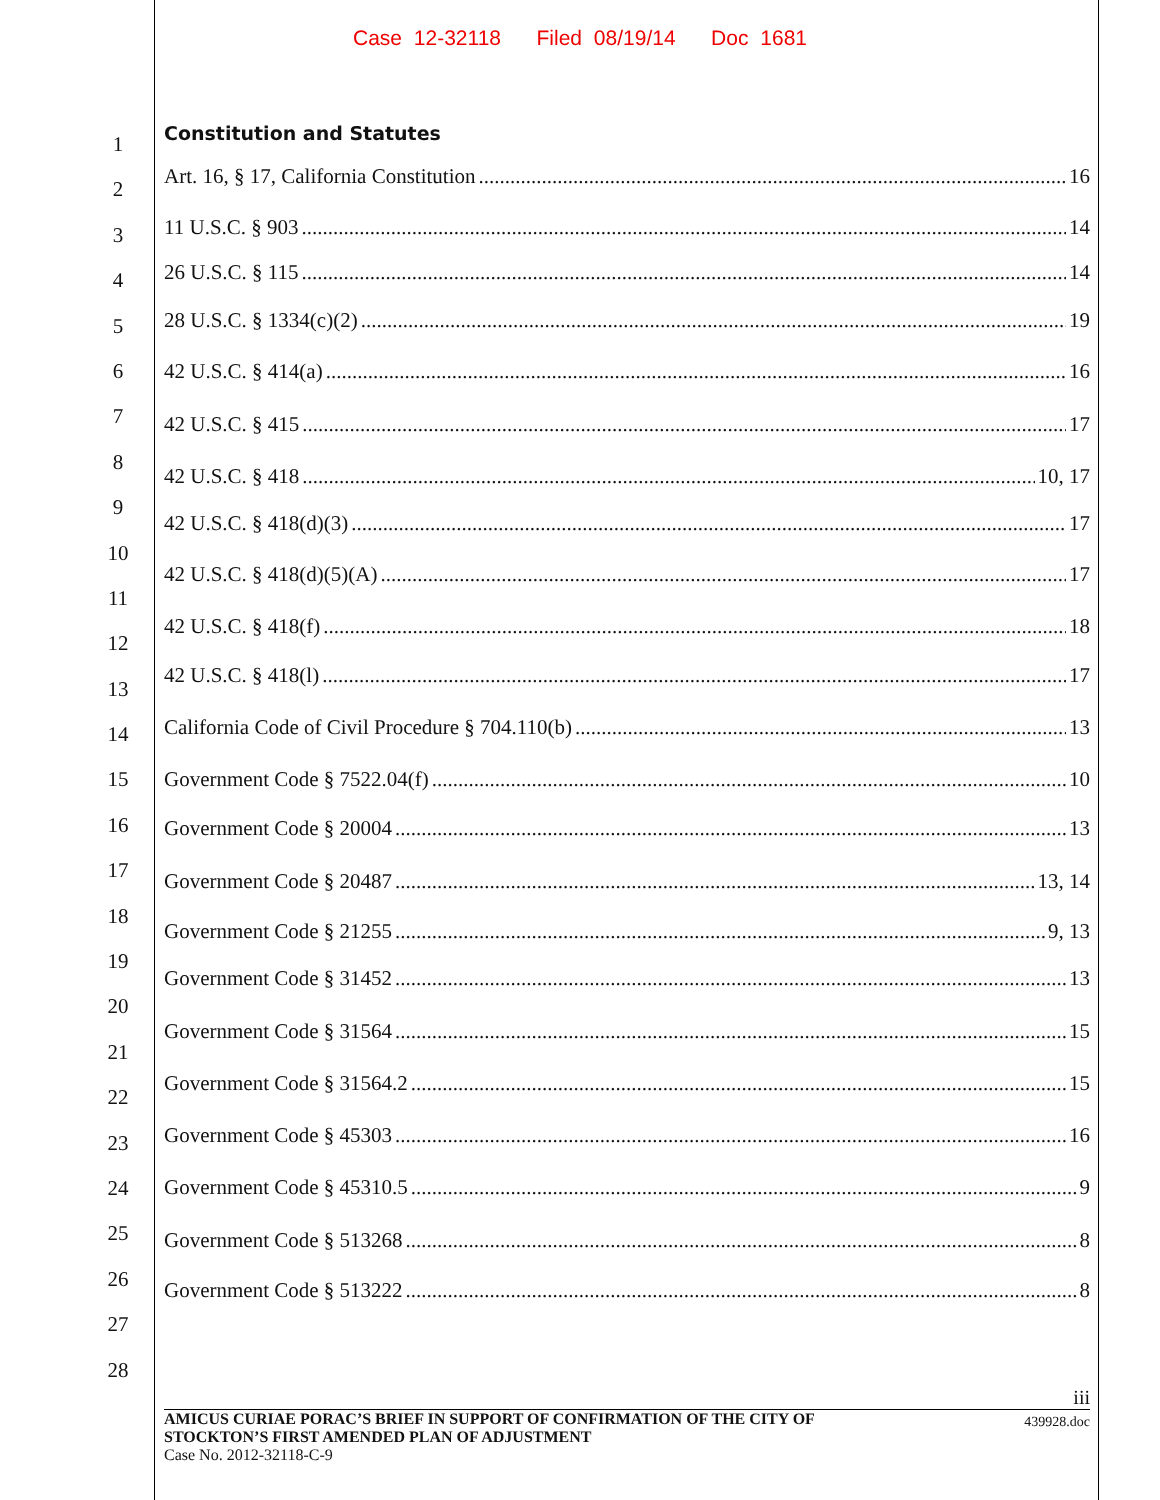Case 12-32118 Filed 08/19/14 Doc 1681
1
2
3
4
5
6
7
8
9
10
11
12
13
14
15
16
17
18
19
20
21
22
23
24
25
26
27
28
Constitution and Statutes
Art. 16, § 17, California Constitution 16
11 U.S.C. § 903 14
26 U.S.C. § 115 14
28 U.S.C. § 1334(c)(2) 19
42 U.S.C. § 414(a) 16
42 U.S.C. § 415 17
42 U.S.C. § 418 10, 17
42 U.S.C. § 418(d)(3) 17
42 U.S.C. § 418(d)(5)(A) 17
42 U.S.C. § 418(f) 18
42 U.S.C. § 418(l) 17
California Code of Civil Procedure § 704.110(b) 13
Government Code § 7522.04(f) 10
Government Code § 20004 13
Government Code § 20487 13, 14
Government Code § 21255 9, 13
Government Code § 31452 13
Government Code § 31564 15
Government Code § 31564.2 15
Government Code § 45303 16
Government Code § 45310.5 9
Government Code § 513268 8
Government Code § 513222 8
iii
AMICUS CURIAE PORAC’S BRIEF IN SUPPORT OF CONFIRMATION OF THE CITY OF
STOCKTON’S FIRST AMENDED PLAN OF ADJUSTMENT
Case No. 2012-32118-C-9
439928.doc